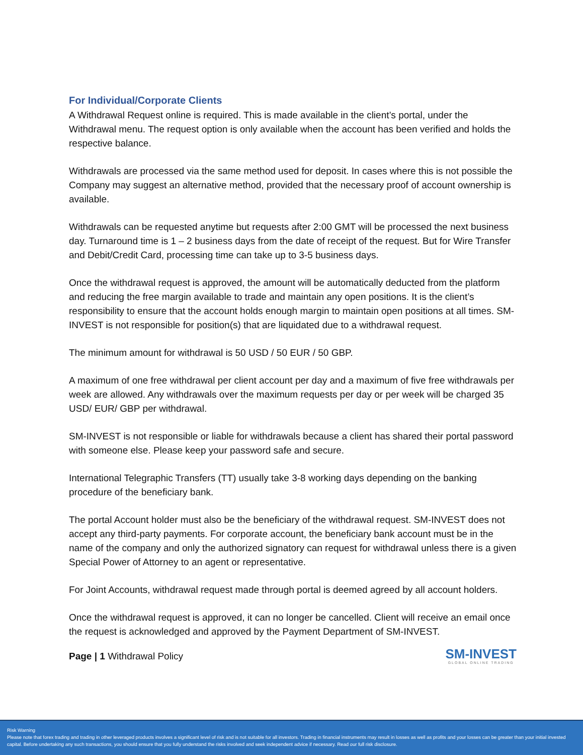For Individual/Corporate Clients
A Withdrawal Request online is required. This is made available in the client’s portal, under the Withdrawal menu. The request option is only available when the account has been verified and holds the respective balance.
Withdrawals are processed via the same method used for deposit. In cases where this is not possible the Company may suggest an alternative method, provided that the necessary proof of account ownership is available.
Withdrawals can be requested anytime but requests after 2:00 GMT will be processed the next business day. Turnaround time is 1 – 2 business days from the date of receipt of the request. But for Wire Transfer and Debit/Credit Card, processing time can take up to 3-5 business days.
Once the withdrawal request is approved, the amount will be automatically deducted from the platform and reducing the free margin available to trade and maintain any open positions. It is the client’s responsibility to ensure that the account holds enough margin to maintain open positions at all times. SM-INVEST is not responsible for position(s) that are liquidated due to a withdrawal request.
The minimum amount for withdrawal is 50 USD / 50 EUR / 50 GBP.
A maximum of one free withdrawal per client account per day and a maximum of five free withdrawals per week are allowed. Any withdrawals over the maximum requests per day or per week will be charged 35 USD/ EUR/ GBP per withdrawal.
SM-INVEST is not responsible or liable for withdrawals because a client has shared their portal password with someone else. Please keep your password safe and secure.
International Telegraphic Transfers (TT) usually take 3-8 working days depending on the banking procedure of the beneficiary bank.
The portal Account holder must also be the beneficiary of the withdrawal request. SM-INVEST does not accept any third-party payments. For corporate account, the beneficiary bank account must be in the name of the company and only the authorized signatory can request for withdrawal unless there is a given Special Power of Attorney to an agent or representative.
For Joint Accounts, withdrawal request made through portal is deemed agreed by all account holders.
Once the withdrawal request is approved, it can no longer be cancelled. Client will receive an email once the request is acknowledged and approved by the Payment Department of SM-INVEST.
Page | 1 Withdrawal Policy
SM-INVEST
GLOBAL ONLINE TRADING
Risk Warning
Please note that forex trading and trading in other leveraged products involves a significant level of risk and is not suitable for all investors. Trading in financial instruments may result in losses as well as profits and your losses can be greater than your initial invested capital. Before undertaking any such transactions, you should ensure that you fully understand the risks involved and seek independent advice if necessary. Read our full risk disclosure.